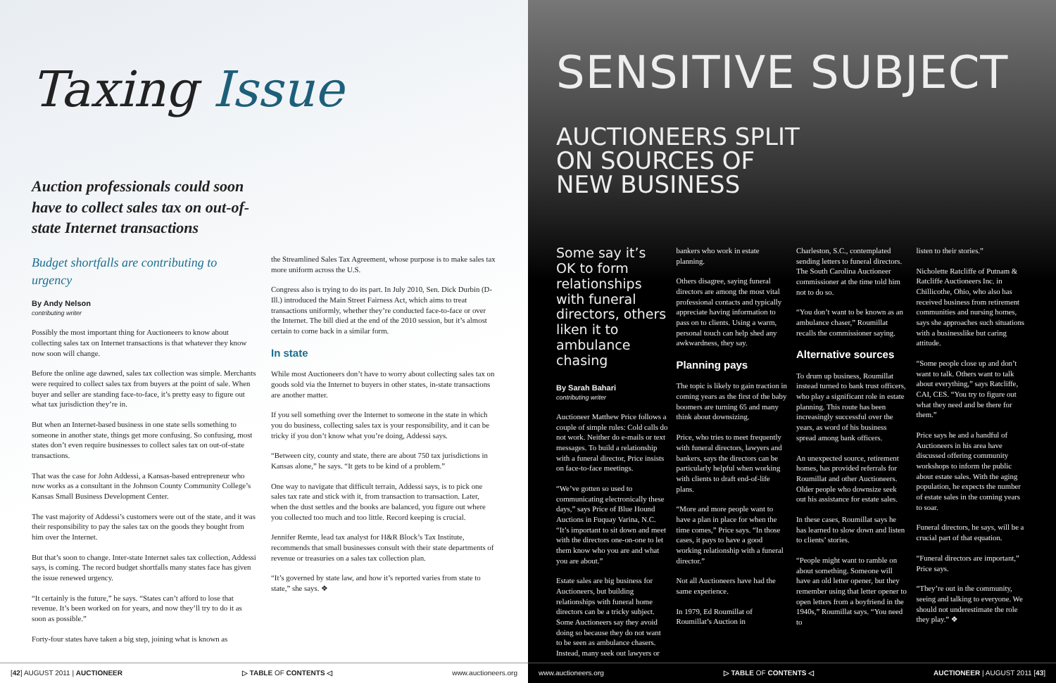Taxing Issue
Auction professionals could soon have to collect sales tax on out-of-state Internet transactions
Budget shortfalls are contributing to urgency
By Andy Nelson
contributing writer
Possibly the most important thing for Auctioneers to know about collecting sales tax on Internet transactions is that whatever they know now soon will change.
Before the online age dawned, sales tax collection was simple. Merchants were required to collect sales tax from buyers at the point of sale. When buyer and seller are standing face-to-face, it’s pretty easy to figure out what tax jurisdiction they’re in.
But when an Internet-based business in one state sells something to someone in another state, things get more confusing. So confusing, most states don’t even require businesses to collect sales tax on out-of-state transactions.
That was the case for John Addessi, a Kansas-based entrepreneur who now works as a consultant in the Johnson County Community College’s Kansas Small Business Development Center.
The vast majority of Addessi’s customers were out of the state, and it was their responsibility to pay the sales tax on the goods they bought from him over the Internet.
But that’s soon to change. Inter-state Internet sales tax collection, Addessi says, is coming. The record budget shortfalls many states face has given the issue renewed urgency.
“It certainly is the future,” he says. “States can’t afford to lose that revenue. It’s been worked on for years, and now they’ll try to do it as soon as possible.”
Forty-four states have taken a big step, joining what is known as
the Streamlined Sales Tax Agreement, whose purpose is to make sales tax more uniform across the U.S.
Congress also is trying to do its part. In July 2010, Sen. Dick Durbin (D-Ill.) introduced the Main Street Fairness Act, which aims to treat transactions uniformly, whether they’re conducted face-to-face or over the Internet. The bill died at the end of the 2010 session, but it’s almost certain to come back in a similar form.
In state
While most Auctioneers don’t have to worry about collecting sales tax on goods sold via the Internet to buyers in other states, in-state transactions are another matter.
If you sell something over the Internet to someone in the state in which you do business, collecting sales tax is your responsibility, and it can be tricky if you don’t know what you’re doing, Addessi says.
“Between city, county and state, there are about 750 tax jurisdictions in Kansas alone,” he says. “It gets to be kind of a problem.”
One way to navigate that difficult terrain, Addessi says, is to pick one sales tax rate and stick with it, from transaction to transaction. Later, when the dust settles and the books are balanced, you figure out where you collected too much and too little. Record keeping is crucial.
Jennifer Remte, lead tax analyst for H&R Block’s Tax Institute, recommends that small businesses consult with their state departments of revenue or treasuries on a sales tax collection plan.
“It’s governed by state law, and how it’s reported varies from state to state,” she says. ❖
[42] AUGUST 2011 | AUCTIONEER ▷ TABLE OF CONTENTS ◁ www.auctioneers.org
SENSITIVE SUBJECT
AUCTIONEERS SPLIT
ON SOURCES OF
NEW BUSINESS
Some say it’s OK to form relationships with funeral directors, others liken it to ambulance chasing
By Sarah Bahari
contributing writer
Auctioneer Matthew Price follows a couple of simple rules: Cold calls do not work. Neither do e-mails or text messages. To build a relationship with a funeral director, Price insists on face-to-face meetings.
“We’ve gotten so used to communicating electronically these days,” says Price of Blue Hound Auctions in Fuquay Varina, N.C. “It’s important to sit down and meet with the directors one-on-one to let them know who you are and what you are about.”
Estate sales are big business for Auctioneers, but building relationships with funeral home directors can be a tricky subject. Some Auctioneers say they avoid doing so because they do not want to be seen as ambulance chasers. Instead, many seek out lawyers or
bankers who work in estate planning.
Others disagree, saying funeral directors are among the most vital professional contacts and typically appreciate having information to pass on to clients. Using a warm, personal touch can help shed any awkwardness, they say.
Planning pays
The topic is likely to gain traction in coming years as the first of the baby boomers are turning 65 and many think about downsizing.
Price, who tries to meet frequently with funeral directors, lawyers and bankers, says the directors can be particularly helpful when working with clients to draft end-of-life plans.
“More and more people want to have a plan in place for when the time comes,” Price says. “In those cases, it pays to have a good working relationship with a funeral director.”
Not all Auctioneers have had the same experience.
In 1979, Ed Roumillat of Roumillat’s Auction in
Charleston, S.C., contemplated sending letters to funeral directors. The South Carolina Auctioneer commissioner at the time told him not to do so.
“You don’t want to be known as an ambulance chaser,” Roumillat recalls the commissioner saying.
Alternative sources
To drum up business, Roumillat instead turned to bank trust officers, who play a significant role in estate planning. This route has been increasingly successful over the years, as word of his business spread among bank officers.
An unexpected source, retirement homes, has provided referrals for Roumillat and other Auctioneers. Older people who downsize seek out his assistance for estate sales.
In these cases, Roumillat says he has learned to slow down and listen to clients’ stories.
“People might want to ramble on about something. Someone will have an old letter opener, but they remember using that letter opener to open letters from a boyfriend in the 1940s,” Roumillat says. “You need to
listen to their stories.”
Nicholette Ratcliffe of Putnam & Ratcliffe Auctioneers Inc. in Chillicothe, Ohio, who also has received business from retirement communities and nursing homes, says she approaches such situations with a businesslike but caring attitude.
“Some people close up and don’t want to talk. Others want to talk about everything,” says Ratcliffe, CAI, CES. “You try to figure out what they need and be there for them.”
Price says he and a handful of Auctioneers in his area have discussed offering community workshops to inform the public about estate sales. With the aging population, he expects the number of estate sales in the coming years to soar.
Funeral directors, he says, will be a crucial part of that equation.
“Funeral directors are important,” Price says.
“They’re out in the community, seeing and talking to everyone. We should not underestimate the role they play.” ❖
www.auctioneers.org ▷ TABLE OF CONTENTS ◁ AUCTIONEER | AUGUST 2011 [43]